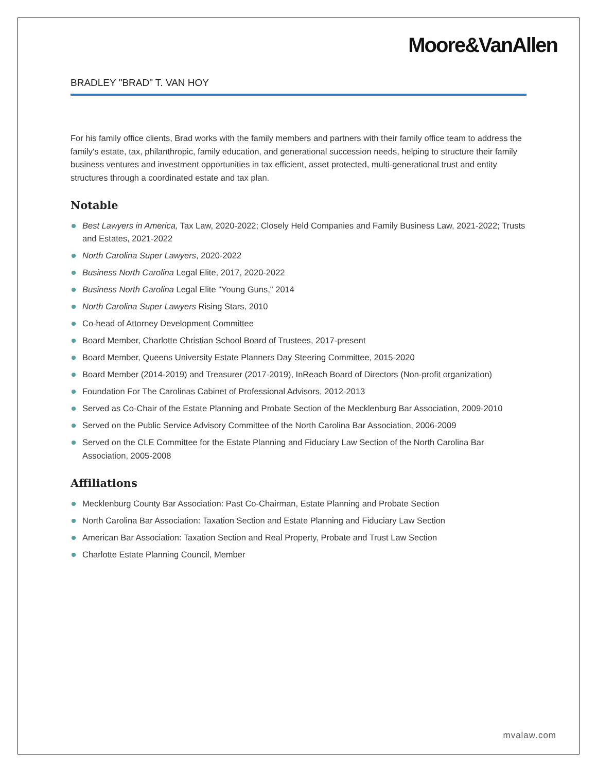Moore&VanAllen
BRADLEY "BRAD" T. VAN HOY
For his family office clients, Brad works with the family members and partners with their family office team to address the family's estate, tax, philanthropic, family education, and generational succession needs, helping to structure their family business ventures and investment opportunities in tax efficient, asset protected, multi-generational trust and entity structures through a coordinated estate and tax plan.
Notable
Best Lawyers in America, Tax Law, 2020-2022; Closely Held Companies and Family Business Law, 2021-2022; Trusts and Estates, 2021-2022
North Carolina Super Lawyers, 2020-2022
Business North Carolina Legal Elite, 2017, 2020-2022
Business North Carolina Legal Elite "Young Guns," 2014
North Carolina Super Lawyers Rising Stars, 2010
Co-head of Attorney Development Committee
Board Member, Charlotte Christian School Board of Trustees, 2017-present
Board Member, Queens University Estate Planners Day Steering Committee, 2015-2020
Board Member (2014-2019) and Treasurer (2017-2019), InReach Board of Directors (Non-profit organization)
Foundation For The Carolinas Cabinet of Professional Advisors, 2012-2013
Served as Co-Chair of the Estate Planning and Probate Section of the Mecklenburg Bar Association, 2009-2010
Served on the Public Service Advisory Committee of the North Carolina Bar Association, 2006-2009
Served on the CLE Committee for the Estate Planning and Fiduciary Law Section of the North Carolina Bar Association, 2005-2008
Affiliations
Mecklenburg County Bar Association: Past Co-Chairman, Estate Planning and Probate Section
North Carolina Bar Association: Taxation Section and Estate Planning and Fiduciary Law Section
American Bar Association: Taxation Section and Real Property, Probate and Trust Law Section
Charlotte Estate Planning Council, Member
mvalaw.com